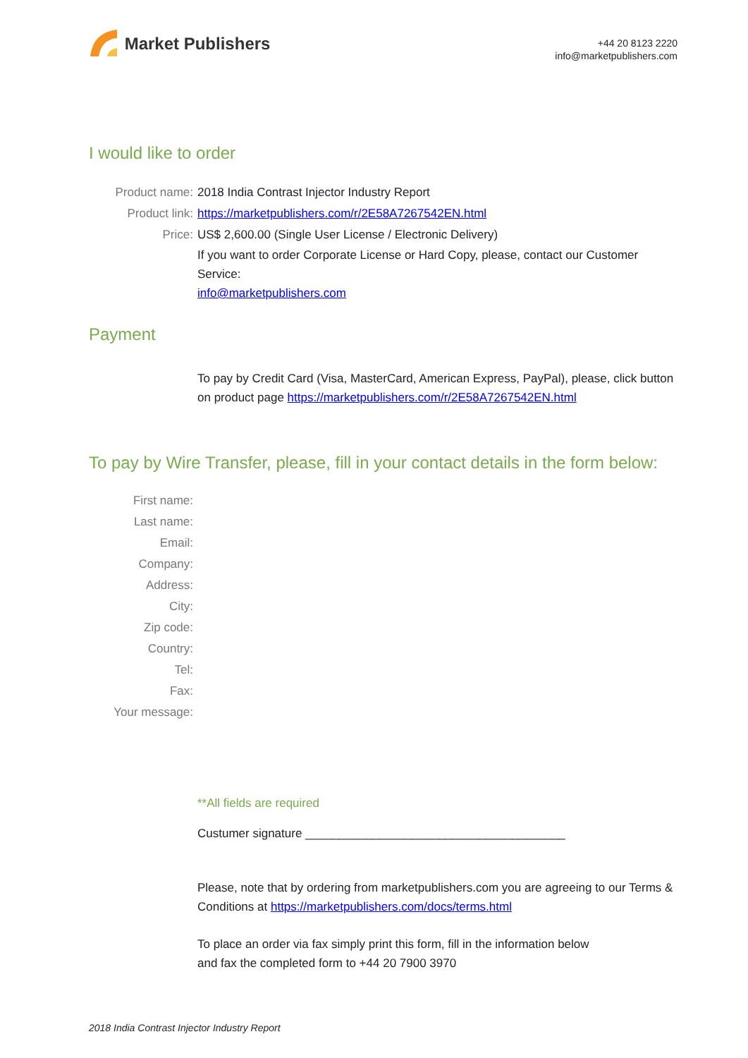Market Publishers
+44 20 8123 2220
info@marketpublishers.com
I would like to order
Product name: 2018 India Contrast Injector Industry Report
Product link: https://marketpublishers.com/r/2E58A7267542EN.html
Price: US$ 2,600.00 (Single User License / Electronic Delivery)
If you want to order Corporate License or Hard Copy, please, contact our Customer Service:
info@marketpublishers.com
Payment
To pay by Credit Card (Visa, MasterCard, American Express, PayPal), please, click button on product page https://marketpublishers.com/r/2E58A7267542EN.html
To pay by Wire Transfer, please, fill in your contact details in the form below:
First name:
Last name:
Email:
Company:
Address:
City:
Zip code:
Country:
Tel:
Fax:
Your message:
**All fields are required
Custumer signature _______________________________________
Please, note that by ordering from marketpublishers.com you are agreeing to our Terms & Conditions at https://marketpublishers.com/docs/terms.html
To place an order via fax simply print this form, fill in the information below
and fax the completed form to +44 20 7900 3970
2018 India Contrast Injector Industry Report